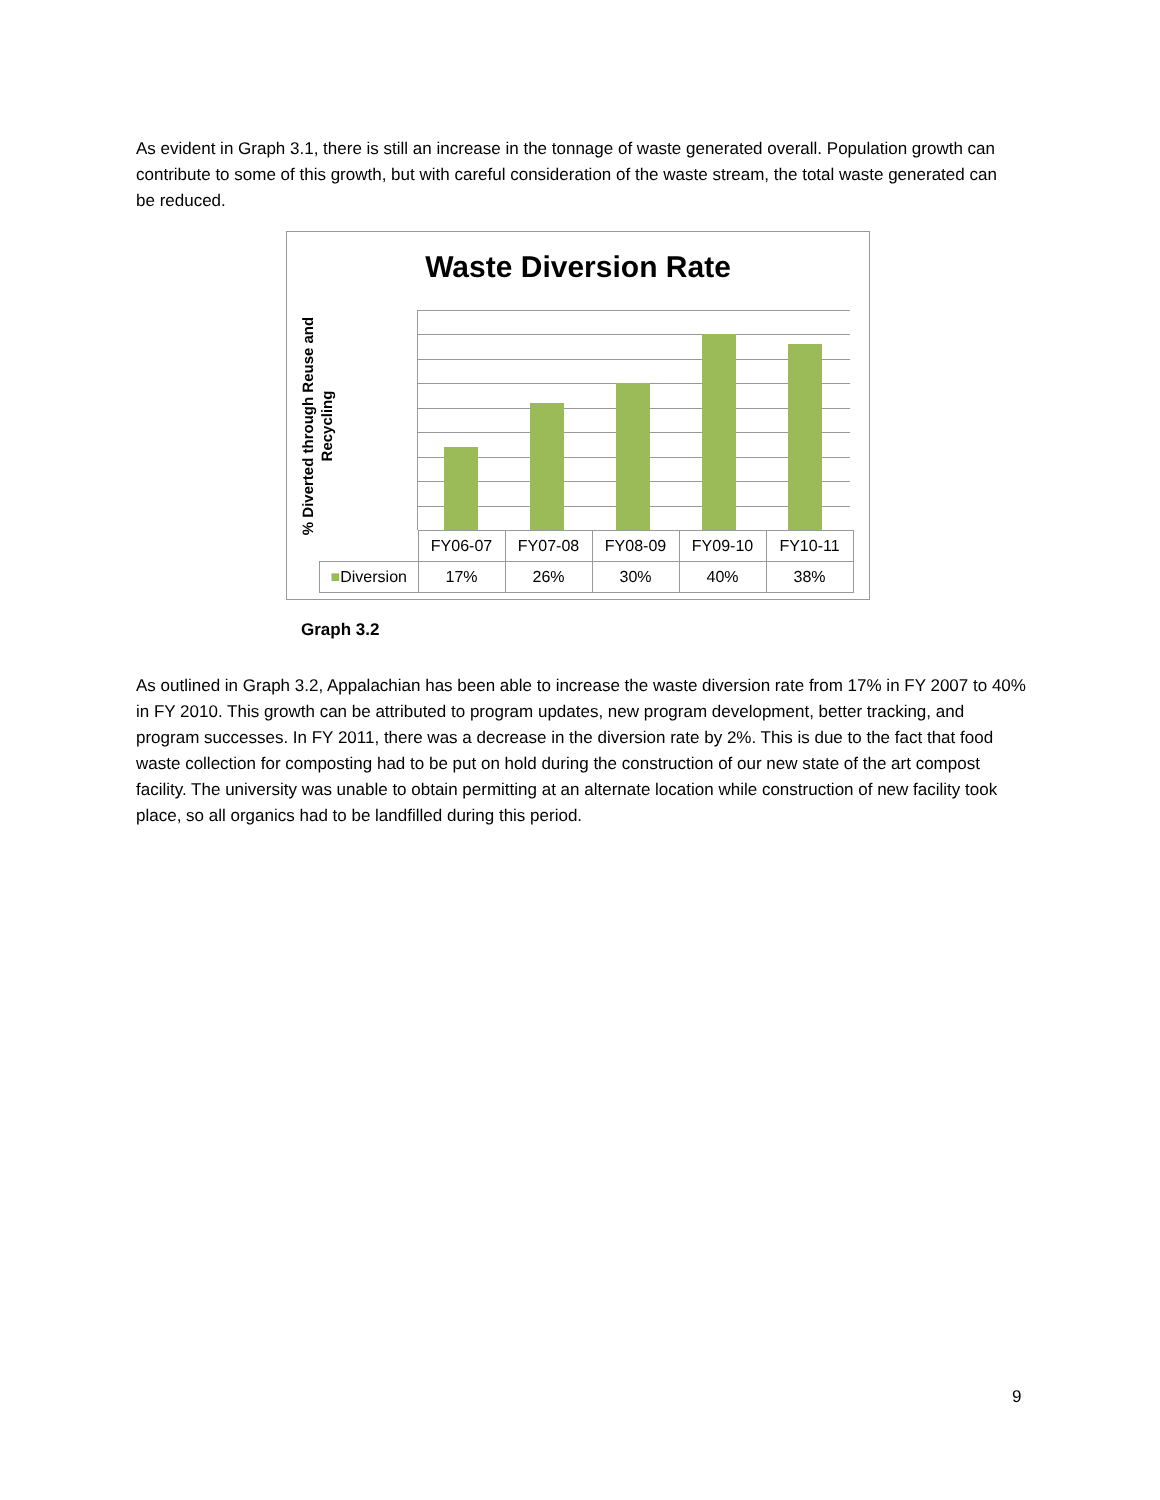As evident in Graph 3.1, there is still an increase in the tonnage of waste generated overall. Population growth can contribute to some of this growth, but with careful consideration of the waste stream, the total waste generated can be reduced.
Waste Diversion Rate
% Diverted through Reuse and Recycling
| | FY06-07 | FY07-08 | FY08-09 | FY09-10 | FY10-11 |
| --- | --- | --- | --- | --- | --- |
| ■ Diversion | 17% | 26% | 30% | 40% | 38% |
Graph 3.2
As outlined in Graph 3.2, Appalachian has been able to increase the waste diversion rate from 17% in FY 2007 to 40% in FY 2010. This growth can be attributed to program updates, new program development, better tracking, and program successes. In FY 2011, there was a decrease in the diversion rate by 2%. This is due to the fact that food waste collection for composting had to be put on hold during the construction of our new state of the art compost facility. The university was unable to obtain permitting at an alternate location while construction of new facility took place, so all organics had to be landfilled during this period.
9